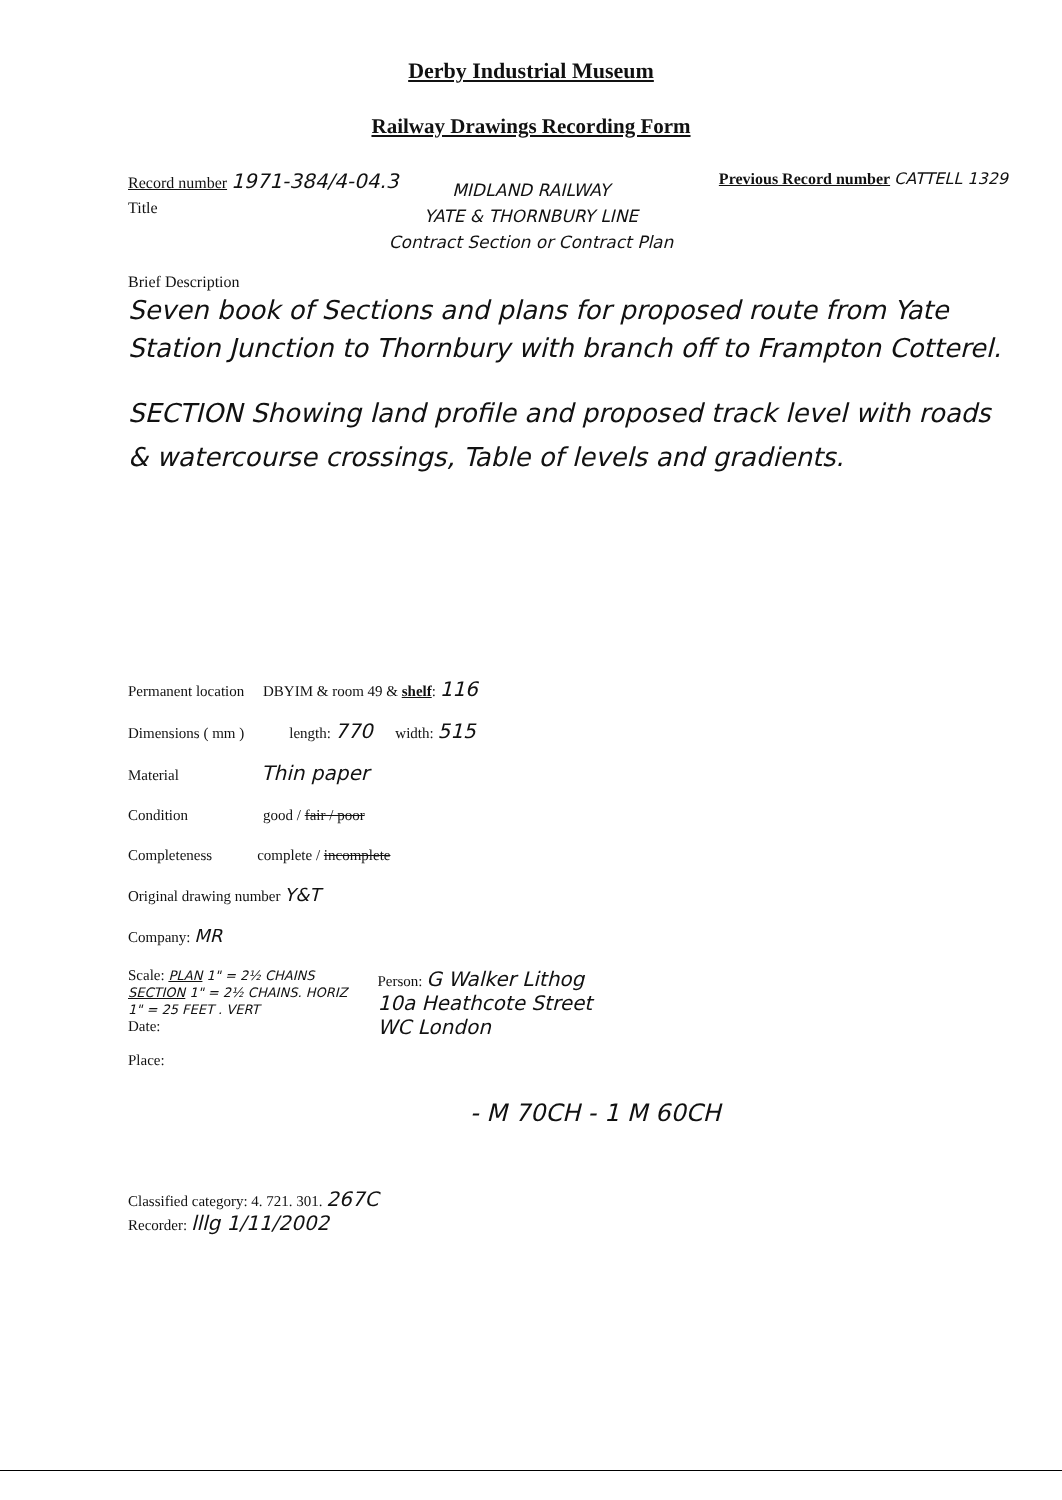Derby Industrial Museum
Railway Drawings Recording Form
Record number 1971-384/4-04.3
Previous Record number CATTELL 1329
Title
MIDLAND RAILWAY
YATE & THORNBURY LINE
Contract Section or Contract Plan
Brief Description
Seven book of Sections and plans for proposed route from Yate Station Junction to Thornbury with branch off to Frampton Cotterel.
SECTION Showing land profile and proposed track level with roads & watercourse crossings, Table of levels and gradients.
Permanent location DBYIM & room 49 & shelf: 116
Dimensions ( mm ) length: 770 width: 515
Material Thin paper
Condition good / fair / poor
Completeness complete / incomplete
Original drawing number Y&T
Company: MR
Scale: PLAN 1" = 2½ CHAINS
SECTION 1" = 2½ CHAINS. HORIZ
1" = 25 FEET . VERT
Date:
Place:
Person: G Walker Lithog
10a Heathcote Street
WC London
- M 70CH - 1 M 60CH
Classified category: 4. 721. 301. 267C
Recorder: lllg 1/11/2002